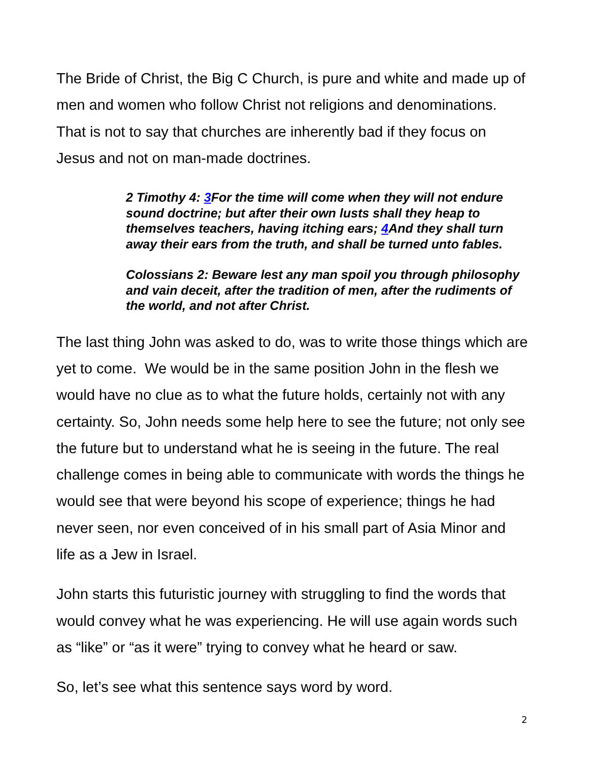The Bride of Christ, the Big C Church, is pure and white and made up of men and women who follow Christ not religions and denominations. That is not to say that churches are inherently bad if they focus on Jesus and not on man-made doctrines.
2 Timothy 4: 3 For the time will come when they will not endure sound doctrine; but after their own lusts shall they heap to themselves teachers, having itching ears; 4 And they shall turn away their ears from the truth, and shall be turned unto fables.
Colossians 2: Beware lest any man spoil you through philosophy and vain deceit, after the tradition of men, after the rudiments of the world, and not after Christ.
The last thing John was asked to do, was to write those things which are yet to come. We would be in the same position John in the flesh we would have no clue as to what the future holds, certainly not with any certainty. So, John needs some help here to see the future; not only see the future but to understand what he is seeing in the future. The real challenge comes in being able to communicate with words the things he would see that were beyond his scope of experience; things he had never seen, nor even conceived of in his small part of Asia Minor and life as a Jew in Israel.
John starts this futuristic journey with struggling to find the words that would convey what he was experiencing. He will use again words such as “like” or “as it were” trying to convey what he heard or saw.
So, let’s see what this sentence says word by word.
2